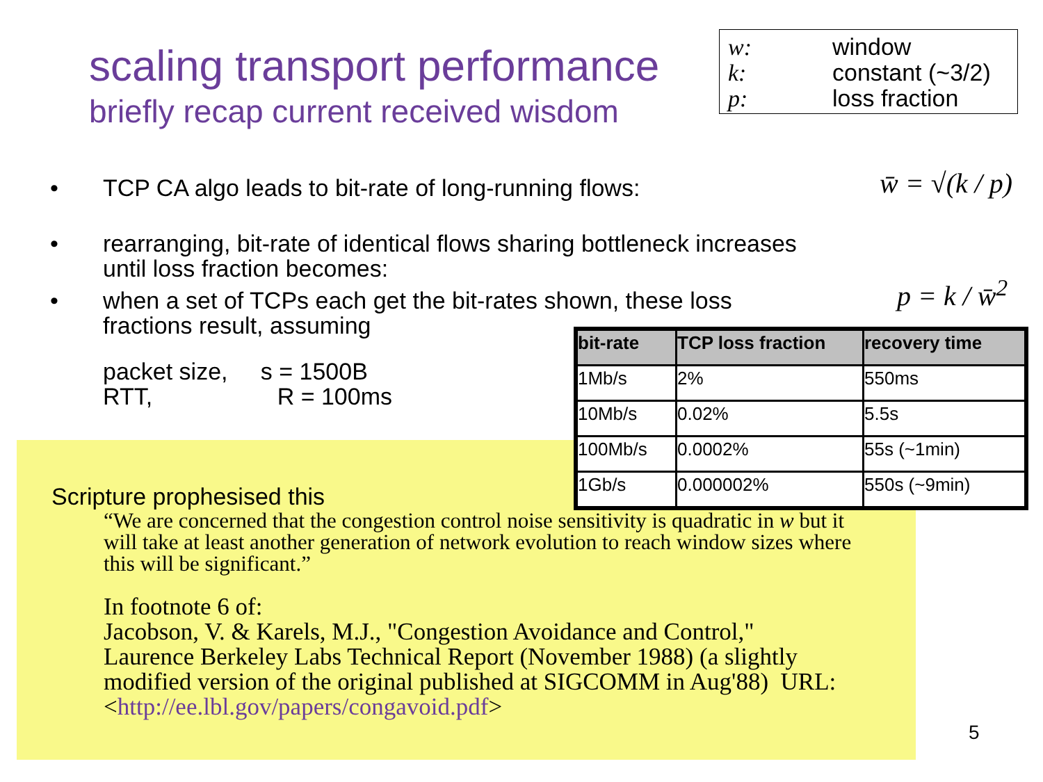scaling transport performance
briefly recap current received wisdom
w: window
k: constant (~3/2)
p: loss fraction
• TCP CA algo leads to bit-rate of long-running flows:
• rearranging, bit-rate of identical flows sharing bottleneck increases until loss fraction becomes:
• when a set of TCPs each get the bit-rates shown, these loss fractions result, assuming
packet size, s = 1500B
RTT, R = 100ms
w̄ = √(k / p)
p = k / w̄<sup>2</sup>
Scripture prophesised this
“We are concerned that the congestion control noise sensitivity is quadratic in w but it will take at least another generation of network evolution to reach window sizes where this will be significant.”
In footnote 6 of:
Jacobson, V. & Karels, M.J., "Congestion Avoidance and Control," Laurence Berkeley Labs Technical Report (November 1988) (a slightly modified version of the original published at SIGCOMM in Aug'88) URL: <http://ee.lbl.gov/papers/congavoid.pdf>
| bit-rate | TCP loss fraction | recovery time |
| --- | --- | --- |
| 1Mb/s | 2% | 550ms |
| 10Mb/s | 0.02% | 5.5s |
| 100Mb/s | 0.0002% | 55s (~1min) |
| 1Gb/s | 0.000002% | 550s (~9min) |
5